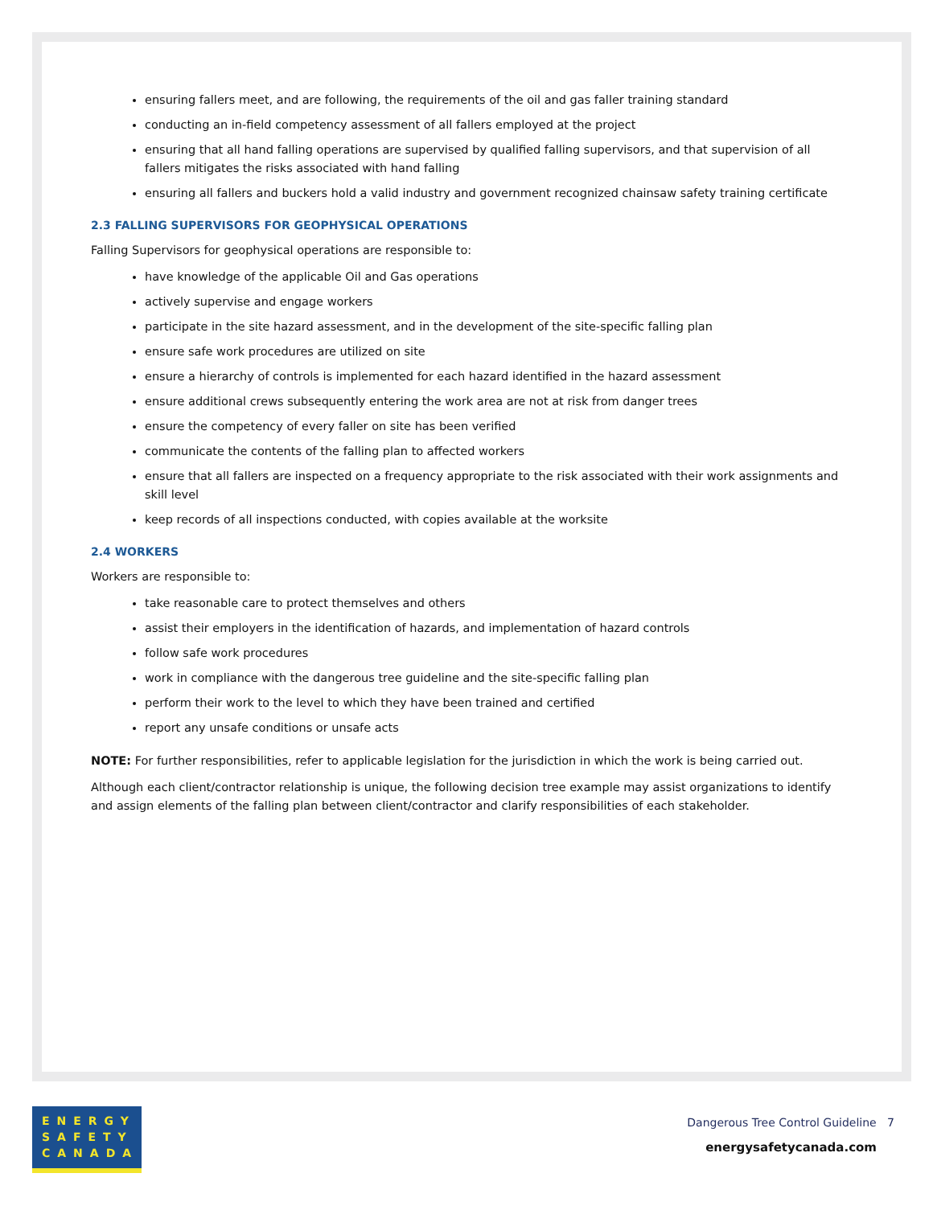ensuring fallers meet, and are following, the requirements of the oil and gas faller training standard
conducting an in-field competency assessment of all fallers employed at the project
ensuring that all hand falling operations are supervised by qualified falling supervisors, and that supervision of all fallers mitigates the risks associated with hand falling
ensuring all fallers and buckers hold a valid industry and government recognized chainsaw safety training certificate
2.3 FALLING SUPERVISORS FOR GEOPHYSICAL OPERATIONS
Falling Supervisors for geophysical operations are responsible to:
have knowledge of the applicable Oil and Gas operations
actively supervise and engage workers
participate in the site hazard assessment, and in the development of the site-specific falling plan
ensure safe work procedures are utilized on site
ensure a hierarchy of controls is implemented for each hazard identified in the hazard assessment
ensure additional crews subsequently entering the work area are not at risk from danger trees
ensure the competency of every faller on site has been verified
communicate the contents of the falling plan to affected workers
ensure that all fallers are inspected on a frequency appropriate to the risk associated with their work assignments and skill level
keep records of all inspections conducted, with copies available at the worksite
2.4 WORKERS
Workers are responsible to:
take reasonable care to protect themselves and others
assist their employers in the identification of hazards, and implementation of hazard controls
follow safe work procedures
work in compliance with the dangerous tree guideline and the site-specific falling plan
perform their work to the level to which they have been trained and certified
report any unsafe conditions or unsafe acts
NOTE: For further responsibilities, refer to applicable legislation for the jurisdiction in which the work is being carried out.
Although each client/contractor relationship is unique, the following decision tree example may assist organizations to identify and assign elements of the falling plan between client/contractor and clarify responsibilities of each stakeholder.
ENERGY
SAFETY
CANADA
Dangerous Tree Control Guideline 7
energysafetycanada.com